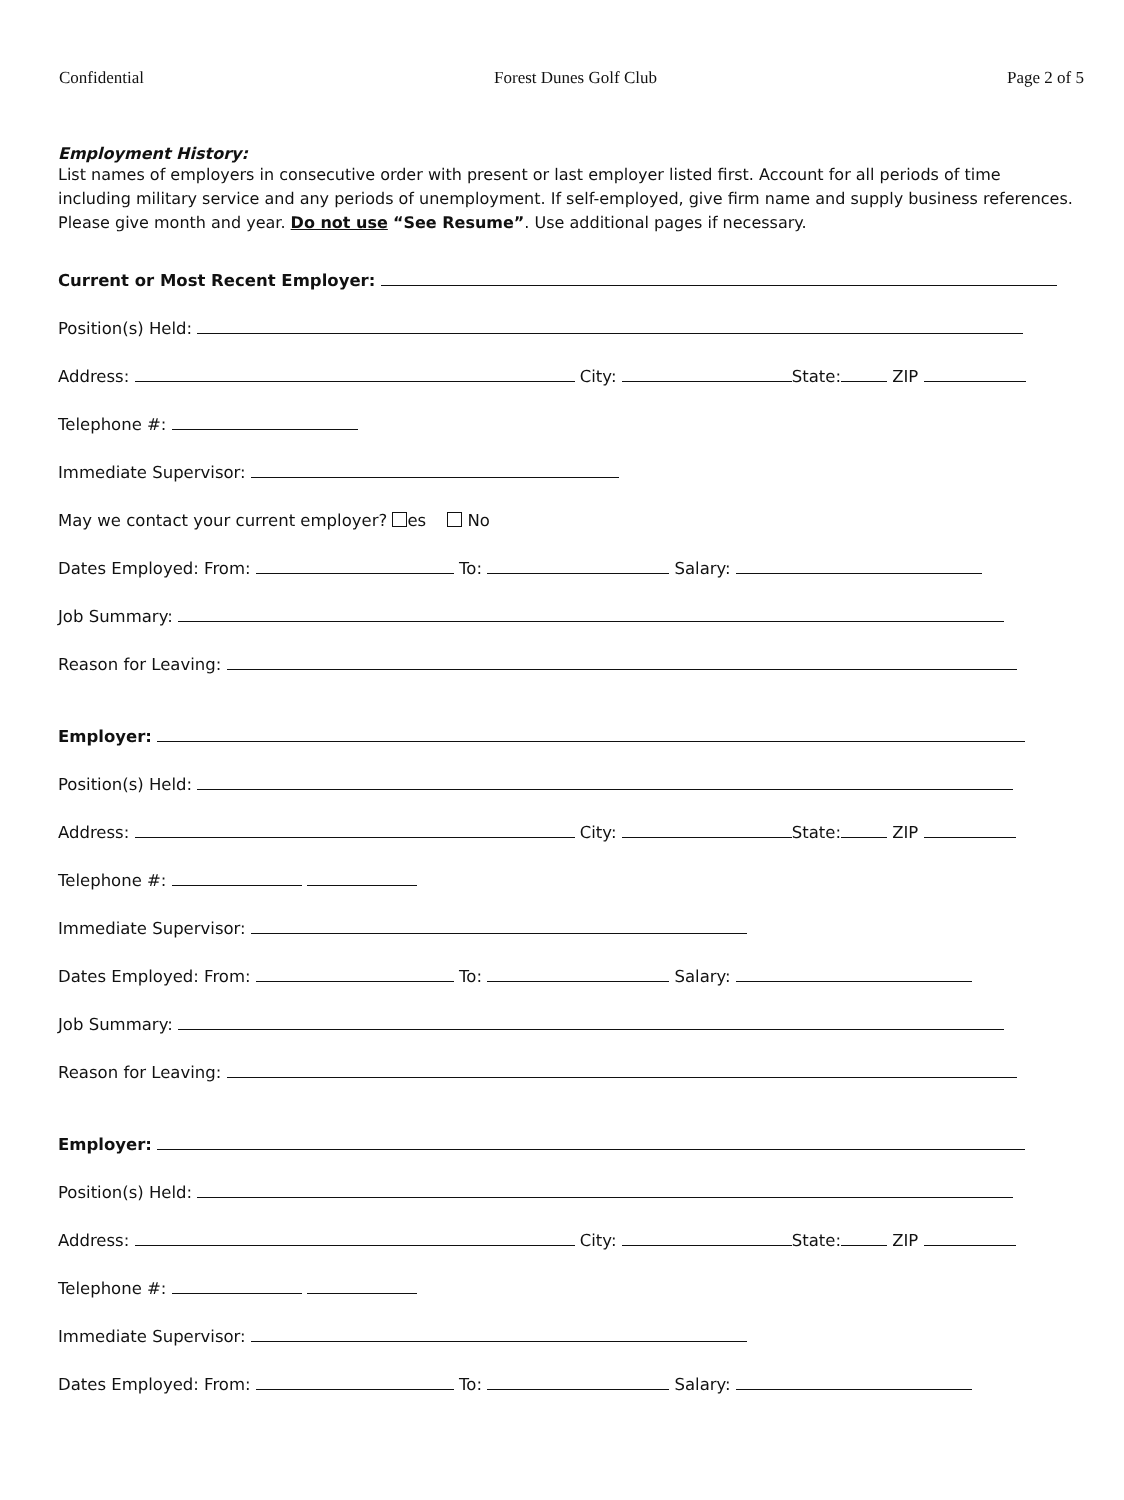Confidential Forest Dunes Golf Club Page 2 of 5
Employment History:
List names of employers in consecutive order with present or last employer listed first. Account for all periods of time including military service and any periods of unemployment. If self-employed, give firm name and supply business references. Please give month and year. Do not use “See Resume”. Use additional pages if necessary.
Current or Most Recent Employer:
Position(s) Held:
Address: City: State: ZIP
Telephone #:
Immediate Supervisor:
May we contact your current employer? es No
Dates Employed: From: To: Salary:
Job Summary:
Reason for Leaving:
Employer:
Position(s) Held:
Address: City: State: ZIP
Telephone #:
Immediate Supervisor:
Dates Employed: From: To: Salary:
Job Summary:
Reason for Leaving:
Employer:
Position(s) Held:
Address: City: State: ZIP
Telephone #:
Immediate Supervisor:
Dates Employed: From: To: Salary: